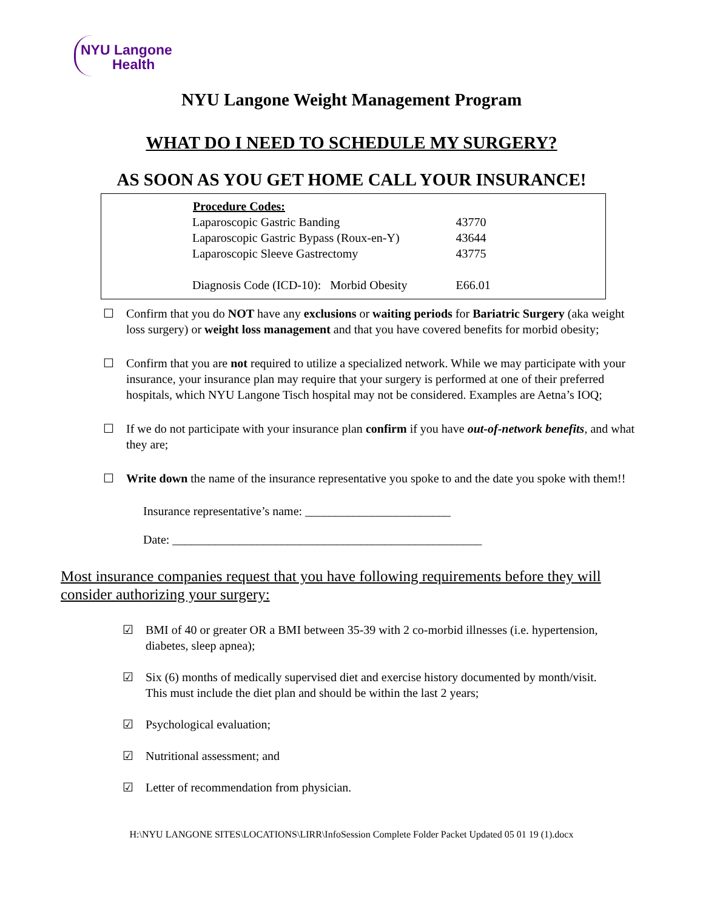NYU Langone
Health
NYU Langone Weight Management Program
WHAT DO I NEED TO SCHEDULE MY SURGERY?
AS SOON AS YOU GET HOME CALL YOUR INSURANCE!
| Procedure Codes: | |
| Laparoscopic Gastric Banding | 43770 |
| Laparoscopic Gastric Bypass (Roux-en-Y) | 43644 |
| Laparoscopic Sleeve Gastrectomy | 43775 |
| Diagnosis Code (ICD-10): Morbid Obesity | E66.01 |
☐ Confirm that you do NOT have any exclusions or waiting periods for Bariatric Surgery (aka weight loss surgery) or weight loss management and that you have covered benefits for morbid obesity;
☐ Confirm that you are not required to utilize a specialized network. While we may participate with your insurance, your insurance plan may require that your surgery is performed at one of their preferred hospitals, which NYU Langone Tisch hospital may not be considered. Examples are Aetna’s IOQ;
☐ If we do not participate with your insurance plan confirm if you have out-of-network benefits, and what they are;
☐ Write down the name of the insurance representative you spoke to and the date you spoke with them!!
Insurance representative’s name: ________________________
Date: ___________________________________________________
Most insurance companies request that you have following requirements before they will consider authorizing your surgery:
☑ BMI of 40 or greater OR a BMI between 35-39 with 2 co-morbid illnesses (i.e. hypertension, diabetes, sleep apnea);
☑ Six (6) months of medically supervised diet and exercise history documented by month/visit. This must include the diet plan and should be within the last 2 years;
☑ Psychological evaluation;
☑ Nutritional assessment; and
☑ Letter of recommendation from physician.
H:\NYU LANGONE SITES\LOCATIONS\LIRR\InfoSession Complete Folder Packet Updated 05 01 19 (1).docx